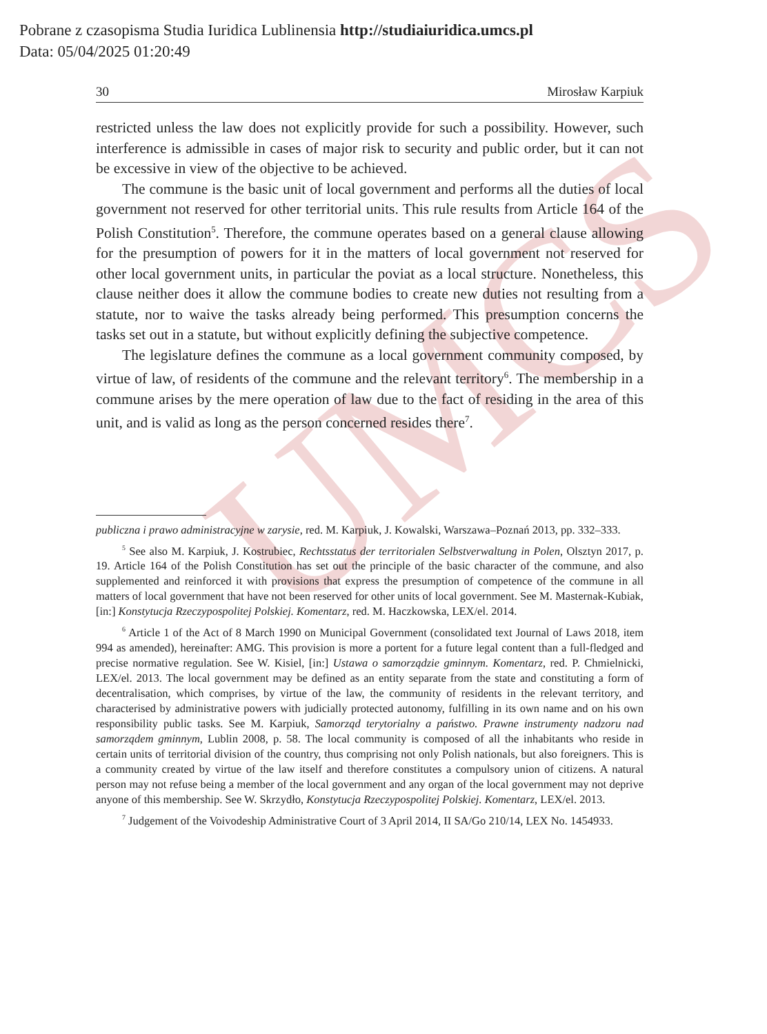UMCS
Pobrane z czasopisma Studia Iuridica Lublinensia http://studiaiuridica.umcs.pl
Data: 05/04/2025 01:20:49
30 Mirosław Karpiuk
restricted unless the law does not explicitly provide for such a possibility. However, such interference is admissible in cases of major risk to security and public order, but it can not be excessive in view of the objective to be achieved.
The commune is the basic unit of local government and performs all the duties of local government not reserved for other territorial units. This rule results from Article 164 of the Polish Constitution<sup>5</sup>. Therefore, the commune operates based on a general clause allowing for the presumption of powers for it in the matters of local government not reserved for other local government units, in particular the poviat as a local structure. Nonetheless, this clause neither does it allow the commune bodies to create new duties not resulting from a statute, nor to waive the tasks already being performed. This presumption concerns the tasks set out in a statute, but without explicitly defining the subjective competence.
The legislature defines the commune as a local government community composed, by virtue of law, of residents of the commune and the relevant territory<sup>6</sup>. The membership in a commune arises by the mere operation of law due to the fact of residing in the area of this unit, and is valid as long as the person concerned resides there<sup>7</sup>.
publiczna i prawo administracyjne w zarysie, red. M. Karpiuk, J. Kowalski, Warszawa–Poznań 2013, pp. 332–333.
<sup>5</sup> See also M. Karpiuk, J. Kostrubiec, Rechtsstatus der territorialen Selbstverwaltung in Polen, Olsztyn 2017, p. 19. Article 164 of the Polish Constitution has set out the principle of the basic character of the commune, and also supplemented and reinforced it with provisions that express the presumption of competence of the commune in all matters of local government that have not been reserved for other units of local government. See M. Masternak-Kubiak, [in:] Konstytucja Rzeczypospolitej Polskiej. Komentarz, red. M. Haczkowska, LEX/el. 2014.
<sup>6</sup> Article 1 of the Act of 8 March 1990 on Municipal Government (consolidated text Journal of Laws 2018, item 994 as amended), hereinafter: AMG. This provision is more a portent for a future legal content than a full-fledged and precise normative regulation. See W. Kisiel, [in:] Ustawa o samorządzie gminnym. Komentarz, red. P. Chmielnicki, LEX/el. 2013. The local government may be defined as an entity separate from the state and constituting a form of decentralisation, which comprises, by virtue of the law, the community of residents in the relevant territory, and characterised by administrative powers with judicially protected autonomy, fulfilling in its own name and on his own responsibility public tasks. See M. Karpiuk, Samorząd terytorialny a państwo. Prawne instrumenty nadzoru nad samorządem gminnym, Lublin 2008, p. 58. The local community is composed of all the inhabitants who reside in certain units of territorial division of the country, thus comprising not only Polish nationals, but also foreigners. This is a community created by virtue of the law itself and therefore constitutes a compulsory union of citizens. A natural person may not refuse being a member of the local government and any organ of the local government may not deprive anyone of this membership. See W. Skrzydło, Konstytucja Rzeczypospolitej Polskiej. Komentarz, LEX/el. 2013.
<sup>7</sup> Judgement of the Voivodeship Administrative Court of 3 April 2014, II SA/Go 210/14, LEX No. 1454933.